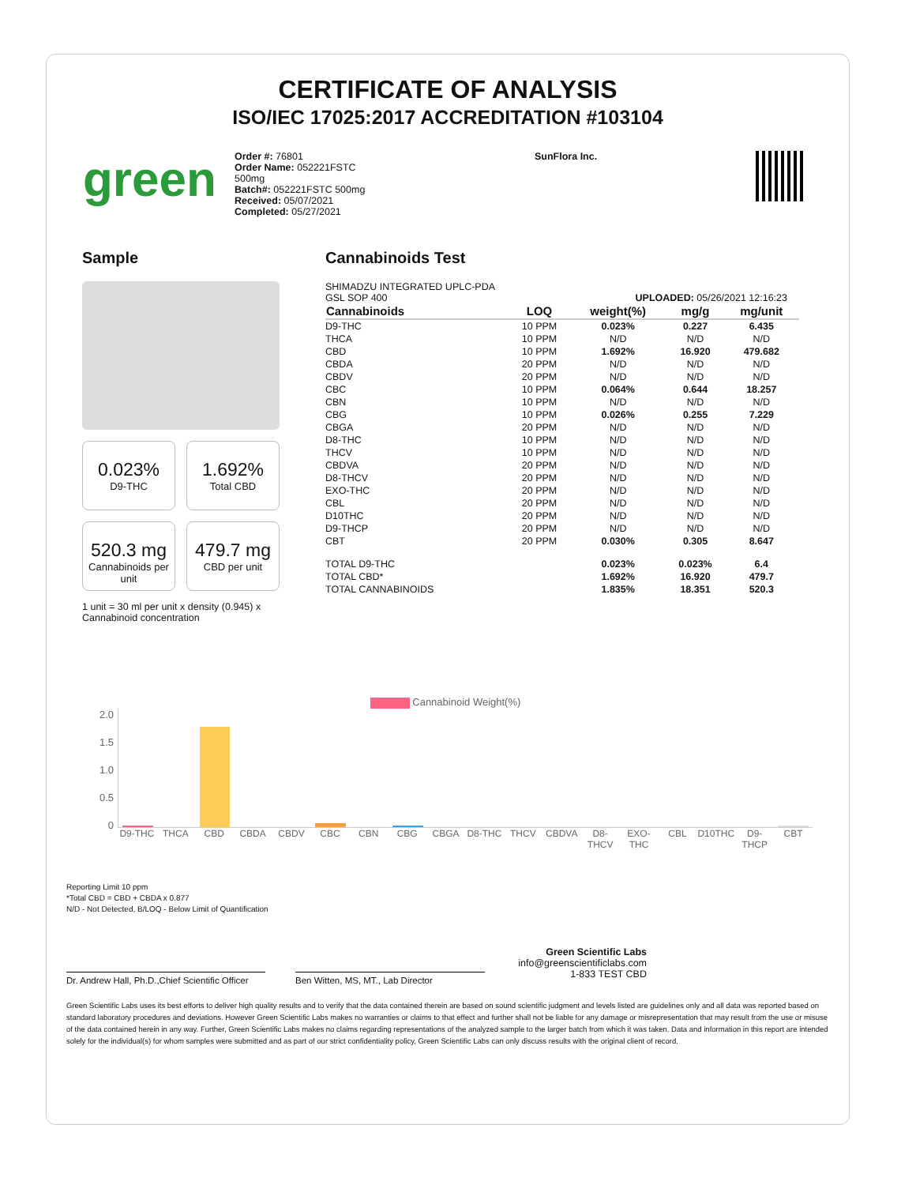CERTIFICATE OF ANALYSIS
ISO/IEC 17025:2017 ACCREDITATION #103104
green
Order #: 76801
Order Name: 052221FSTC
500mg
Batch#: 052221FSTC 500mg
Received: 05/07/2021
Completed: 05/27/2021
SunFlora Inc.
Sample
0.023%
D9-THC
1.692%
Total CBD
520.3 mg
Cannabinoids per unit
479.7 mg
CBD per unit
1 unit = 30 ml per unit x density (0.945) x Cannabinoid concentration
Cannabinoids Test
SHIMADZU INTEGRATED UPLC-PDA
GSL SOP 400 UPLOADED: 05/26/2021 12:16:23
| Cannabinoids | LOQ | weight(%) | mg/g | mg/unit |
| --- | --- | --- | --- | --- |
| D9-THC | 10 PPM | 0.023% | 0.227 | 6.435 |
| THCA | 10 PPM | N/D | N/D | N/D |
| CBD | 10 PPM | 1.692% | 16.920 | 479.682 |
| CBDA | 20 PPM | N/D | N/D | N/D |
| CBDV | 20 PPM | N/D | N/D | N/D |
| CBC | 10 PPM | 0.064% | 0.644 | 18.257 |
| CBN | 10 PPM | N/D | N/D | N/D |
| CBG | 10 PPM | 0.026% | 0.255 | 7.229 |
| CBGA | 20 PPM | N/D | N/D | N/D |
| D8-THC | 10 PPM | N/D | N/D | N/D |
| THCV | 10 PPM | N/D | N/D | N/D |
| CBDVA | 20 PPM | N/D | N/D | N/D |
| D8-THCV | 20 PPM | N/D | N/D | N/D |
| EXO-THC | 20 PPM | N/D | N/D | N/D |
| CBL | 20 PPM | N/D | N/D | N/D |
| D10THC | 20 PPM | N/D | N/D | N/D |
| D9-THCP | 20 PPM | N/D | N/D | N/D |
| CBT | 20 PPM | 0.030% | 0.305 | 8.647 |
| TOTAL D9-THC | | 0.023% | 0.023% | 6.4 |
| TOTAL CBD* | | 1.692% | 16.920 | 479.7 |
| TOTAL CANNABINOIDS | | 1.835% | 18.351 | 520.3 |
Cannabinoid Weight(%)
2.0
1.5
1.0
0.5
0
D9-THC THCA CBD CBDA CBDV CBC CBN CBG CBGA D8-THC THCV CBDVA D8-THCV EXO-THC CBL D10THC D9-THCP CBT
Reporting Limit 10 ppm
*Total CBD = CBD + CBDA x 0.877
N/D - Not Detected, B/LOQ - Below Limit of Quantification
Dr. Andrew Hall, Ph.D.,Chief Scientific Officer
Ben Witten, MS, MT., Lab Director
Green Scientific Labs
info@greenscientificlabs.com
1-833 TEST CBD
Green Scientific Labs uses its best efforts to deliver high quality results and to verify that the data contained therein are based on sound scientific judgment and levels listed are guidelines only and all data was reported based on standard laboratory procedures and deviations. However Green Scientific Labs makes no warranties or claims to that effect and further shall not be liable for any damage or misrepresentation that may result from the use or misuse of the data contained herein in any way. Further, Green Scientific Labs makes no claims regarding representations of the analyzed sample to the larger batch from which it was taken. Data and information in this report are intended solely for the individual(s) for whom samples were submitted and as part of our strict confidentiality policy, Green Scientific Labs can only discuss results with the original client of record.